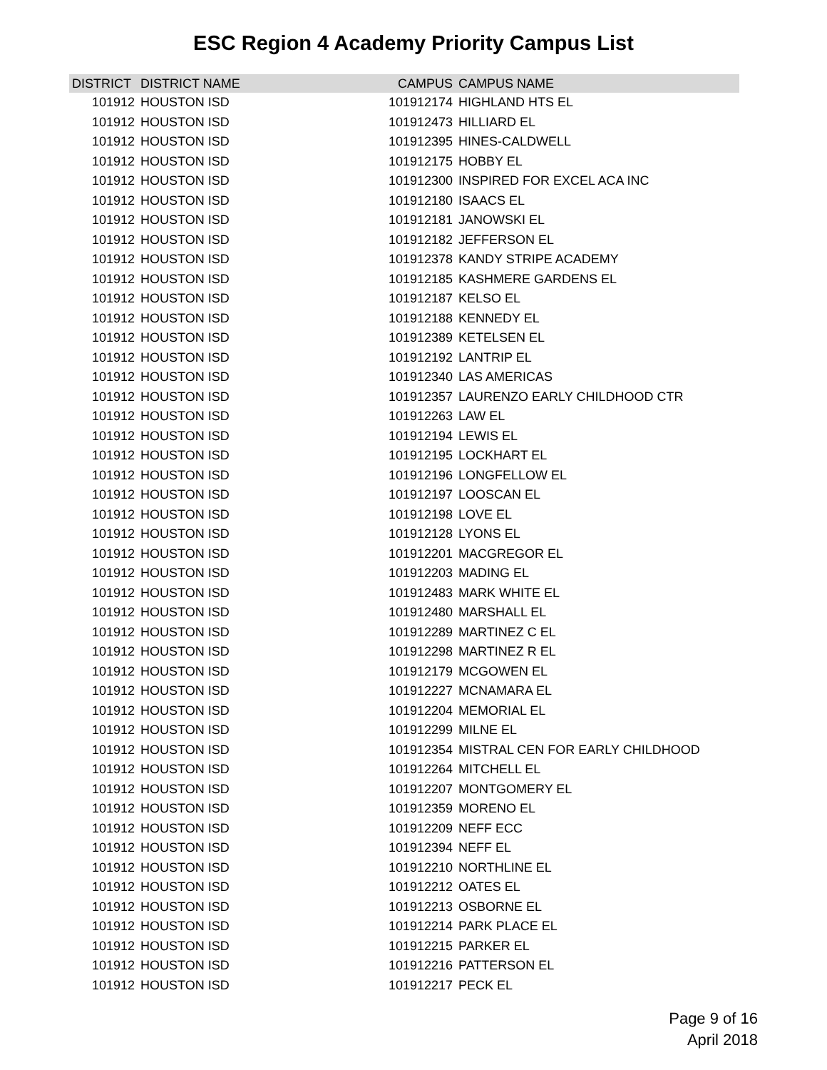ESC Region 4 Academy Priority Campus List
| DISTRICT | DISTRICT NAME | CAMPUS | CAMPUS NAME |
| --- | --- | --- | --- |
| 101912 | HOUSTON ISD | 101912174 | HIGHLAND HTS EL |
| 101912 | HOUSTON ISD | 101912473 | HILLIARD EL |
| 101912 | HOUSTON ISD | 101912395 | HINES-CALDWELL |
| 101912 | HOUSTON ISD | 101912175 | HOBBY EL |
| 101912 | HOUSTON ISD | 101912300 | INSPIRED FOR EXCEL ACA INC |
| 101912 | HOUSTON ISD | 101912180 | ISAACS EL |
| 101912 | HOUSTON ISD | 101912181 | JANOWSKI EL |
| 101912 | HOUSTON ISD | 101912182 | JEFFERSON EL |
| 101912 | HOUSTON ISD | 101912378 | KANDY STRIPE ACADEMY |
| 101912 | HOUSTON ISD | 101912185 | KASHMERE GARDENS EL |
| 101912 | HOUSTON ISD | 101912187 | KELSO EL |
| 101912 | HOUSTON ISD | 101912188 | KENNEDY EL |
| 101912 | HOUSTON ISD | 101912389 | KETELSEN EL |
| 101912 | HOUSTON ISD | 101912192 | LANTRIP EL |
| 101912 | HOUSTON ISD | 101912340 | LAS AMERICAS |
| 101912 | HOUSTON ISD | 101912357 | LAURENZO EARLY CHILDHOOD CTR |
| 101912 | HOUSTON ISD | 101912263 | LAW EL |
| 101912 | HOUSTON ISD | 101912194 | LEWIS EL |
| 101912 | HOUSTON ISD | 101912195 | LOCKHART EL |
| 101912 | HOUSTON ISD | 101912196 | LONGFELLOW EL |
| 101912 | HOUSTON ISD | 101912197 | LOOSCAN EL |
| 101912 | HOUSTON ISD | 101912198 | LOVE EL |
| 101912 | HOUSTON ISD | 101912128 | LYONS EL |
| 101912 | HOUSTON ISD | 101912201 | MACGREGOR EL |
| 101912 | HOUSTON ISD | 101912203 | MADING EL |
| 101912 | HOUSTON ISD | 101912483 | MARK WHITE EL |
| 101912 | HOUSTON ISD | 101912480 | MARSHALL EL |
| 101912 | HOUSTON ISD | 101912289 | MARTINEZ C EL |
| 101912 | HOUSTON ISD | 101912298 | MARTINEZ R EL |
| 101912 | HOUSTON ISD | 101912179 | MCGOWEN EL |
| 101912 | HOUSTON ISD | 101912227 | MCNAMARA EL |
| 101912 | HOUSTON ISD | 101912204 | MEMORIAL EL |
| 101912 | HOUSTON ISD | 101912299 | MILNE EL |
| 101912 | HOUSTON ISD | 101912354 | MISTRAL CEN FOR EARLY CHILDHOOD |
| 101912 | HOUSTON ISD | 101912264 | MITCHELL EL |
| 101912 | HOUSTON ISD | 101912207 | MONTGOMERY EL |
| 101912 | HOUSTON ISD | 101912359 | MORENO EL |
| 101912 | HOUSTON ISD | 101912209 | NEFF ECC |
| 101912 | HOUSTON ISD | 101912394 | NEFF EL |
| 101912 | HOUSTON ISD | 101912210 | NORTHLINE EL |
| 101912 | HOUSTON ISD | 101912212 | OATES EL |
| 101912 | HOUSTON ISD | 101912213 | OSBORNE EL |
| 101912 | HOUSTON ISD | 101912214 | PARK PLACE EL |
| 101912 | HOUSTON ISD | 101912215 | PARKER EL |
| 101912 | HOUSTON ISD | 101912216 | PATTERSON EL |
| 101912 | HOUSTON ISD | 101912217 | PECK EL |
Page 9 of 16
April 2018